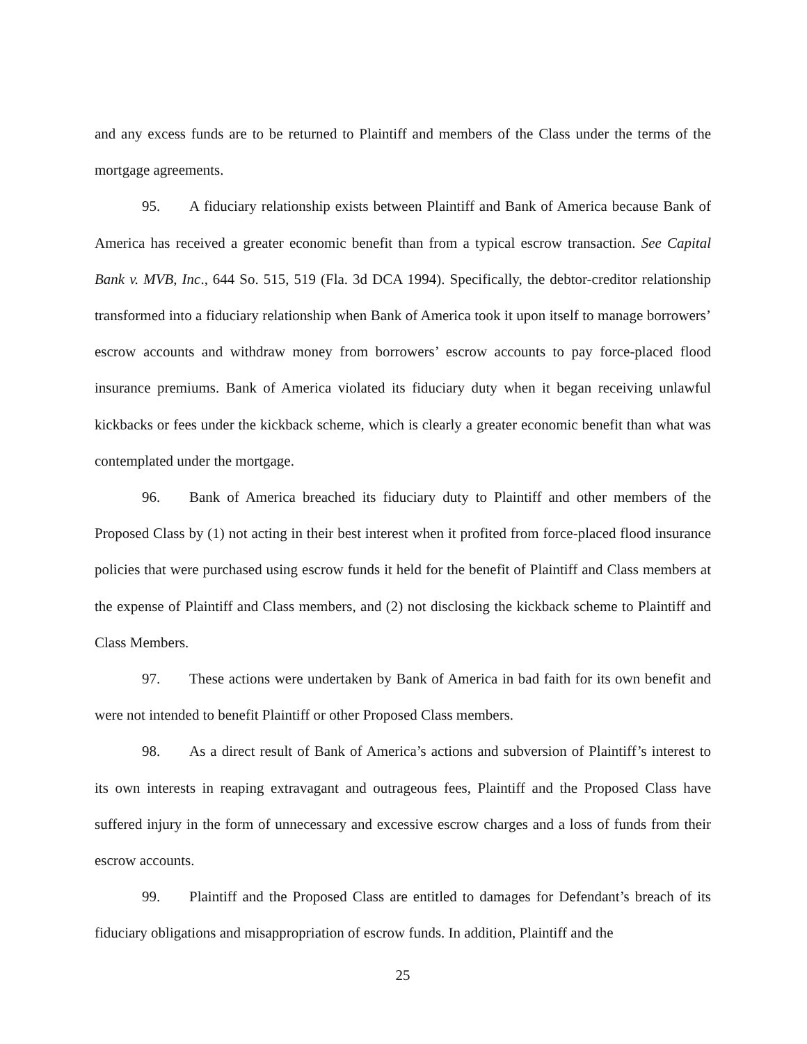and any excess funds are to be returned to Plaintiff and members of the Class under the terms of the mortgage agreements.
95. A fiduciary relationship exists between Plaintiff and Bank of America because Bank of America has received a greater economic benefit than from a typical escrow transaction. See Capital Bank v. MVB, Inc., 644 So. 515, 519 (Fla. 3d DCA 1994). Specifically, the debtor-creditor relationship transformed into a fiduciary relationship when Bank of America took it upon itself to manage borrowers’ escrow accounts and withdraw money from borrowers’ escrow accounts to pay force-placed flood insurance premiums. Bank of America violated its fiduciary duty when it began receiving unlawful kickbacks or fees under the kickback scheme, which is clearly a greater economic benefit than what was contemplated under the mortgage.
96. Bank of America breached its fiduciary duty to Plaintiff and other members of the Proposed Class by (1) not acting in their best interest when it profited from force-placed flood insurance policies that were purchased using escrow funds it held for the benefit of Plaintiff and Class members at the expense of Plaintiff and Class members, and (2) not disclosing the kickback scheme to Plaintiff and Class Members.
97. These actions were undertaken by Bank of America in bad faith for its own benefit and were not intended to benefit Plaintiff or other Proposed Class members.
98. As a direct result of Bank of America’s actions and subversion of Plaintiff’s interest to its own interests in reaping extravagant and outrageous fees, Plaintiff and the Proposed Class have suffered injury in the form of unnecessary and excessive escrow charges and a loss of funds from their escrow accounts.
99. Plaintiff and the Proposed Class are entitled to damages for Defendant’s breach of its fiduciary obligations and misappropriation of escrow funds. In addition, Plaintiff and the
25